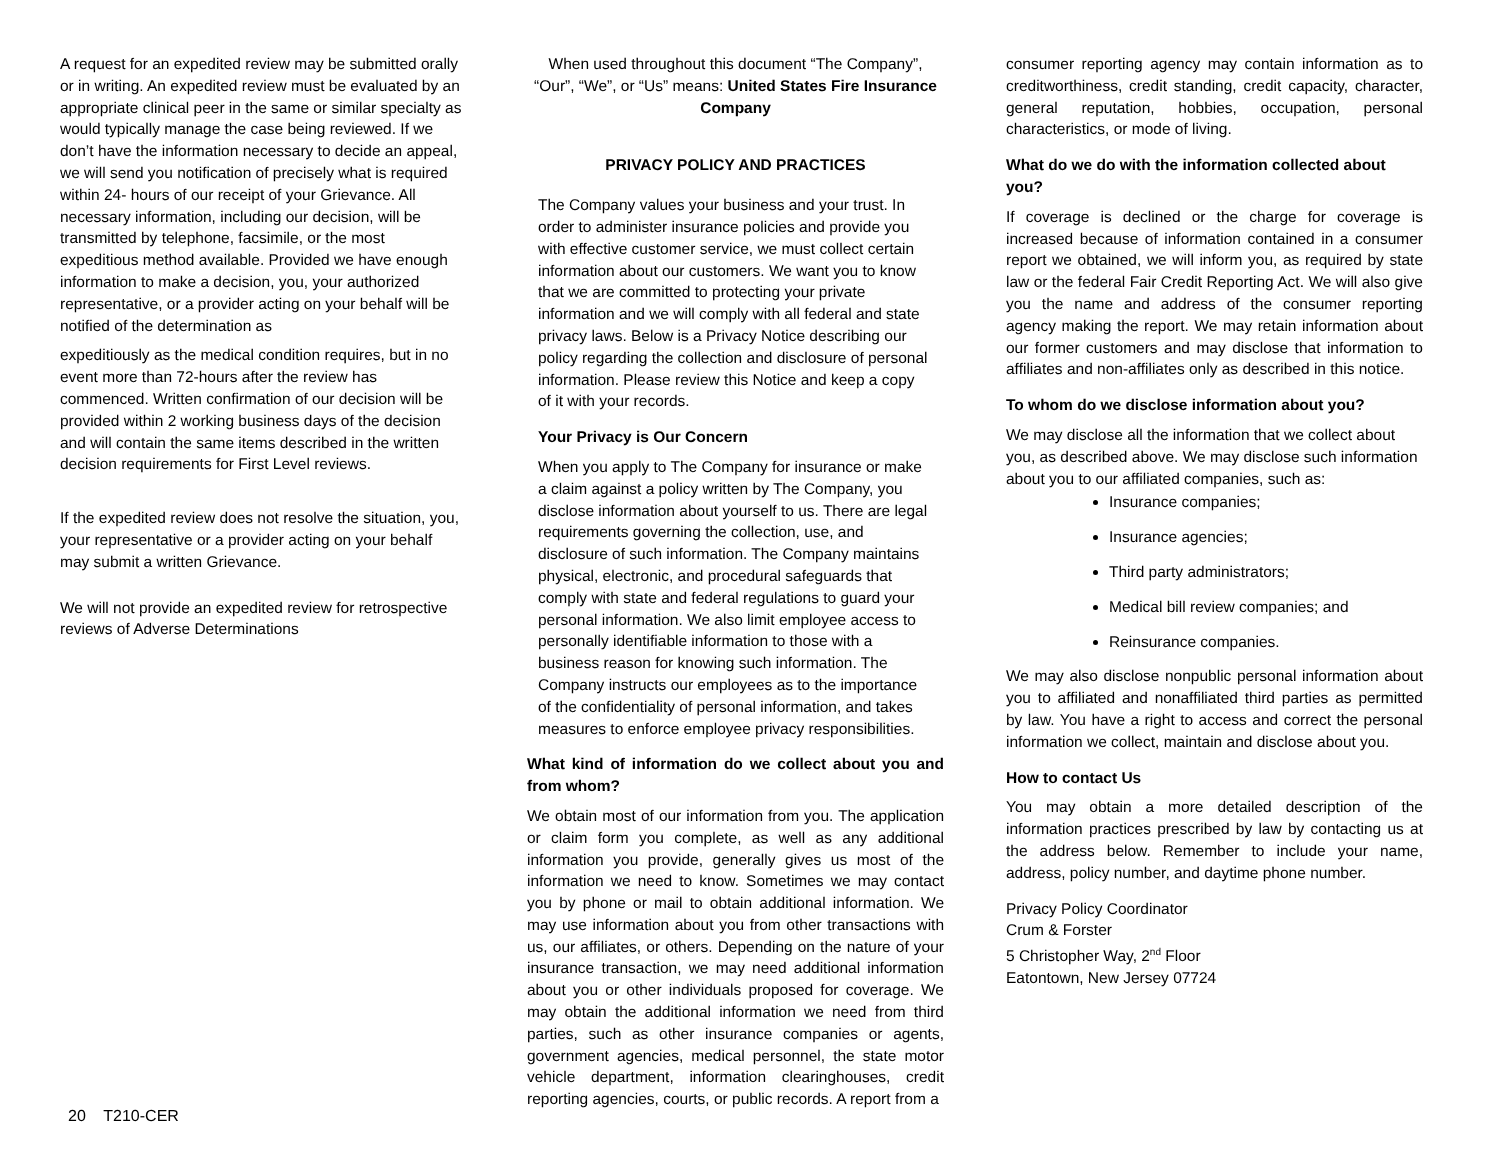A request for an expedited review may be submitted orally or in writing. An expedited review must be evaluated by an appropriate clinical peer in the same or similar specialty as would typically manage the case being reviewed. If we don’t have the information necessary to decide an appeal, we will send you notification of precisely what is required within 24- hours of our receipt of your Grievance. All necessary information, including our decision, will be transmitted by telephone, facsimile, or the most expeditious method available. Provided we have enough information to make a decision, you, your authorized representative, or a provider acting on your behalf will be notified of the determination as
expeditiously as the medical condition requires, but in no event more than 72-hours after the review has commenced. Written confirmation of our decision will be provided within 2 working business days of the decision and will contain the same items described in the written decision requirements for First Level reviews.
If the expedited review does not resolve the situation, you, your representative or a provider acting on your behalf may submit a written Grievance.
We will not provide an expedited review for retrospective reviews of Adverse Determinations
When used throughout this document “The Company”, “Our”, “We”, or “Us” means: United States Fire Insurance Company
PRIVACY POLICY AND PRACTICES
The Company values your business and your trust. In order to administer insurance policies and provide you with effective customer service, we must collect certain information about our customers. We want you to know that we are committed to protecting your private information and we will comply with all federal and state privacy laws. Below is a Privacy Notice describing our policy regarding the collection and disclosure of personal information. Please review this Notice and keep a copy of it with your records.
Your Privacy is Our Concern
When you apply to The Company for insurance or make a claim against a policy written by The Company, you disclose information about yourself to us. There are legal requirements governing the collection, use, and disclosure of such information. The Company maintains physical, electronic, and procedural safeguards that comply with state and federal regulations to guard your personal information. We also limit employee access to personally identifiable information to those with a business reason for knowing such information. The Company instructs our employees as to the importance of the confidentiality of personal information, and takes measures to enforce employee privacy responsibilities.
What kind of information do we collect about you and from whom?
We obtain most of our information from you. The application or claim form you complete, as well as any additional information you provide, generally gives us most of the information we need to know. Sometimes we may contact you by phone or mail to obtain additional information. We may use information about you from other transactions with us, our affiliates, or others. Depending on the nature of your insurance transaction, we may need additional information about you or other individuals proposed for coverage. We may obtain the additional information we need from third parties, such as other insurance companies or agents, government agencies, medical personnel, the state motor vehicle department, information clearinghouses, credit reporting agencies, courts, or public records. A report from a
consumer reporting agency may contain information as to creditworthiness, credit standing, credit capacity, character, general reputation, hobbies, occupation, personal characteristics, or mode of living.
What do we do with the information collected about you?
If coverage is declined or the charge for coverage is increased because of information contained in a consumer report we obtained, we will inform you, as required by state law or the federal Fair Credit Reporting Act. We will also give you the name and address of the consumer reporting agency making the report. We may retain information about our former customers and may disclose that information to affiliates and non-affiliates only as described in this notice.
To whom do we disclose information about you?
We may disclose all the information that we collect about you, as described above. We may disclose such information about you to our affiliated companies, such as:
Insurance companies;
Insurance agencies;
Third party administrators;
Medical bill review companies; and
Reinsurance companies.
We may also disclose nonpublic personal information about you to affiliated and nonaffiliated third parties as permitted by law. You have a right to access and correct the personal information we collect, maintain and disclose about you.
How to contact Us
You may obtain a more detailed description of the information practices prescribed by law by contacting us at the address below. Remember to include your name, address, policy number, and daytime phone number.
Privacy Policy Coordinator
Crum & Forster
5 Christopher Way, 2<sup>nd</sup> Floor
Eatontown, New Jersey 07724
20 T210-CER